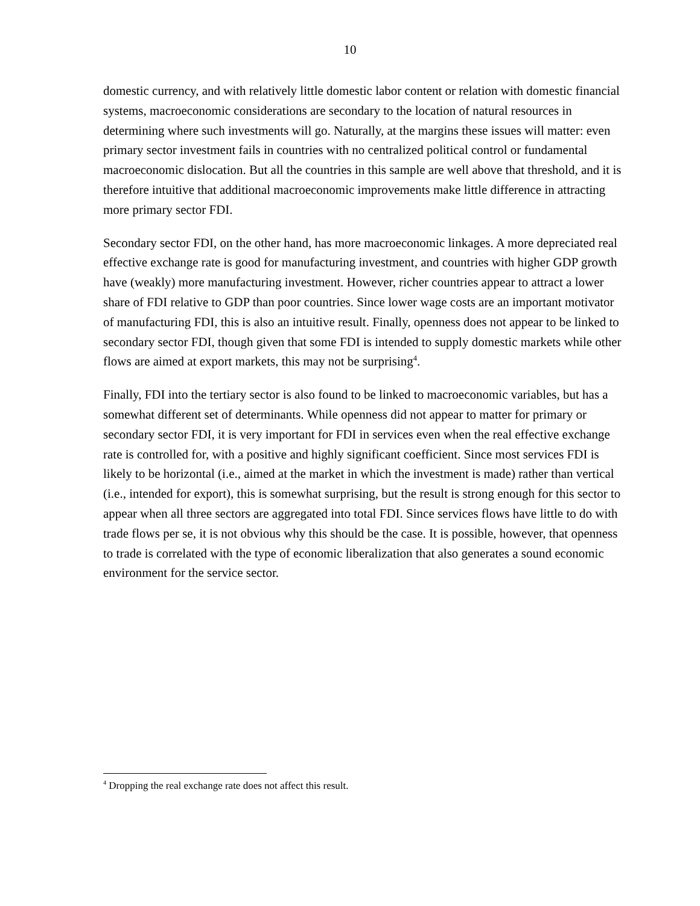10
domestic currency, and with relatively little domestic labor content or relation with domestic financial systems, macroeconomic considerations are secondary to the location of natural resources in determining where such investments will go. Naturally, at the margins these issues will matter: even primary sector investment fails in countries with no centralized political control or fundamental macroeconomic dislocation. But all the countries in this sample are well above that threshold, and it is therefore intuitive that additional macroeconomic improvements make little difference in attracting more primary sector FDI.
Secondary sector FDI, on the other hand, has more macroeconomic linkages. A more depreciated real effective exchange rate is good for manufacturing investment, and countries with higher GDP growth have (weakly) more manufacturing investment. However, richer countries appear to attract a lower share of FDI relative to GDP than poor countries. Since lower wage costs are an important motivator of manufacturing FDI, this is also an intuitive result. Finally, openness does not appear to be linked to secondary sector FDI, though given that some FDI is intended to supply domestic markets while other flows are aimed at export markets, this may not be surprising<sup>4</sup>.
Finally, FDI into the tertiary sector is also found to be linked to macroeconomic variables, but has a somewhat different set of determinants. While openness did not appear to matter for primary or secondary sector FDI, it is very important for FDI in services even when the real effective exchange rate is controlled for, with a positive and highly significant coefficient. Since most services FDI is likely to be horizontal (i.e., aimed at the market in which the investment is made) rather than vertical (i.e., intended for export), this is somewhat surprising, but the result is strong enough for this sector to appear when all three sectors are aggregated into total FDI. Since services flows have little to do with trade flows per se, it is not obvious why this should be the case. It is possible, however, that openness to trade is correlated with the type of economic liberalization that also generates a sound economic environment for the service sector.
<sup>4</sup> Dropping the real exchange rate does not affect this result.